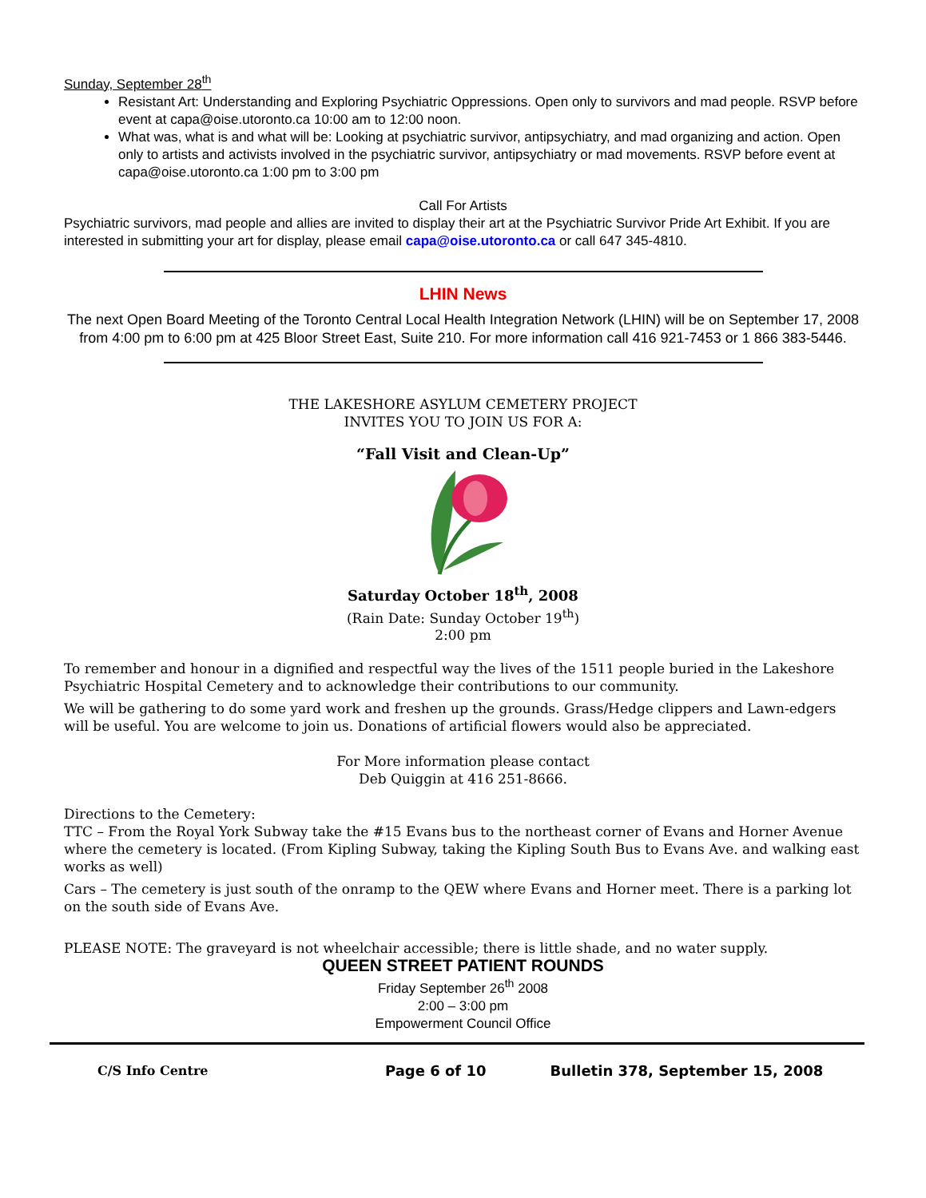Sunday, September 28<sup>th</sup>
Resistant Art: Understanding and Exploring Psychiatric Oppressions. Open only to survivors and mad people. RSVP before event at capa@oise.utoronto.ca 10:00 am to 12:00 noon.
What was, what is and what will be: Looking at psychiatric survivor, antipsychiatry, and mad organizing and action. Open only to artists and activists involved in the psychiatric survivor, antipsychiatry or mad movements. RSVP before event at capa@oise.utoronto.ca 1:00 pm to 3:00 pm
Call For Artists
Psychiatric survivors, mad people and allies are invited to display their art at the Psychiatric Survivor Pride Art Exhibit. If you are interested in submitting your art for display, please email capa@oise.utoronto.ca or call 647 345-4810.
LHIN News
The next Open Board Meeting of the Toronto Central Local Health Integration Network (LHIN) will be on September 17, 2008 from 4:00 pm to 6:00 pm at 425 Bloor Street East, Suite 210. For more information call 416 921-7453 or 1 866 383-5446.
THE LAKESHORE ASYLUM CEMETERY PROJECT
INVITES YOU TO JOIN US FOR A:
“Fall Visit and Clean-Up”
Saturday October 18<sup>th</sup>, 2008
(Rain Date: Sunday October 19<sup>th</sup>)
2:00 pm
To remember and honour in a dignified and respectful way the lives of the 1511 people buried in the Lakeshore Psychiatric Hospital Cemetery and to acknowledge their contributions to our community.
We will be gathering to do some yard work and freshen up the grounds. Grass/Hedge clippers and Lawn-edgers will be useful. You are welcome to join us. Donations of artificial flowers would also be appreciated.
For More information please contact
Deb Quiggin at 416 251-8666.
Directions to the Cemetery:
TTC – From the Royal York Subway take the #15 Evans bus to the northeast corner of Evans and Horner Avenue where the cemetery is located. (From Kipling Subway, taking the Kipling South Bus to Evans Ave. and walking east works as well)
Cars – The cemetery is just south of the onramp to the QEW where Evans and Horner meet. There is a parking lot on the south side of Evans Ave.
PLEASE NOTE: The graveyard is not wheelchair accessible; there is little shade, and no water supply.
QUEEN STREET PATIENT ROUNDS
Friday September 26<sup>th</sup> 2008
2:00 – 3:00 pm
Empowerment Council Office
C/S Info Centre Page 6 of 10
Bulletin 378, September 15, 2008